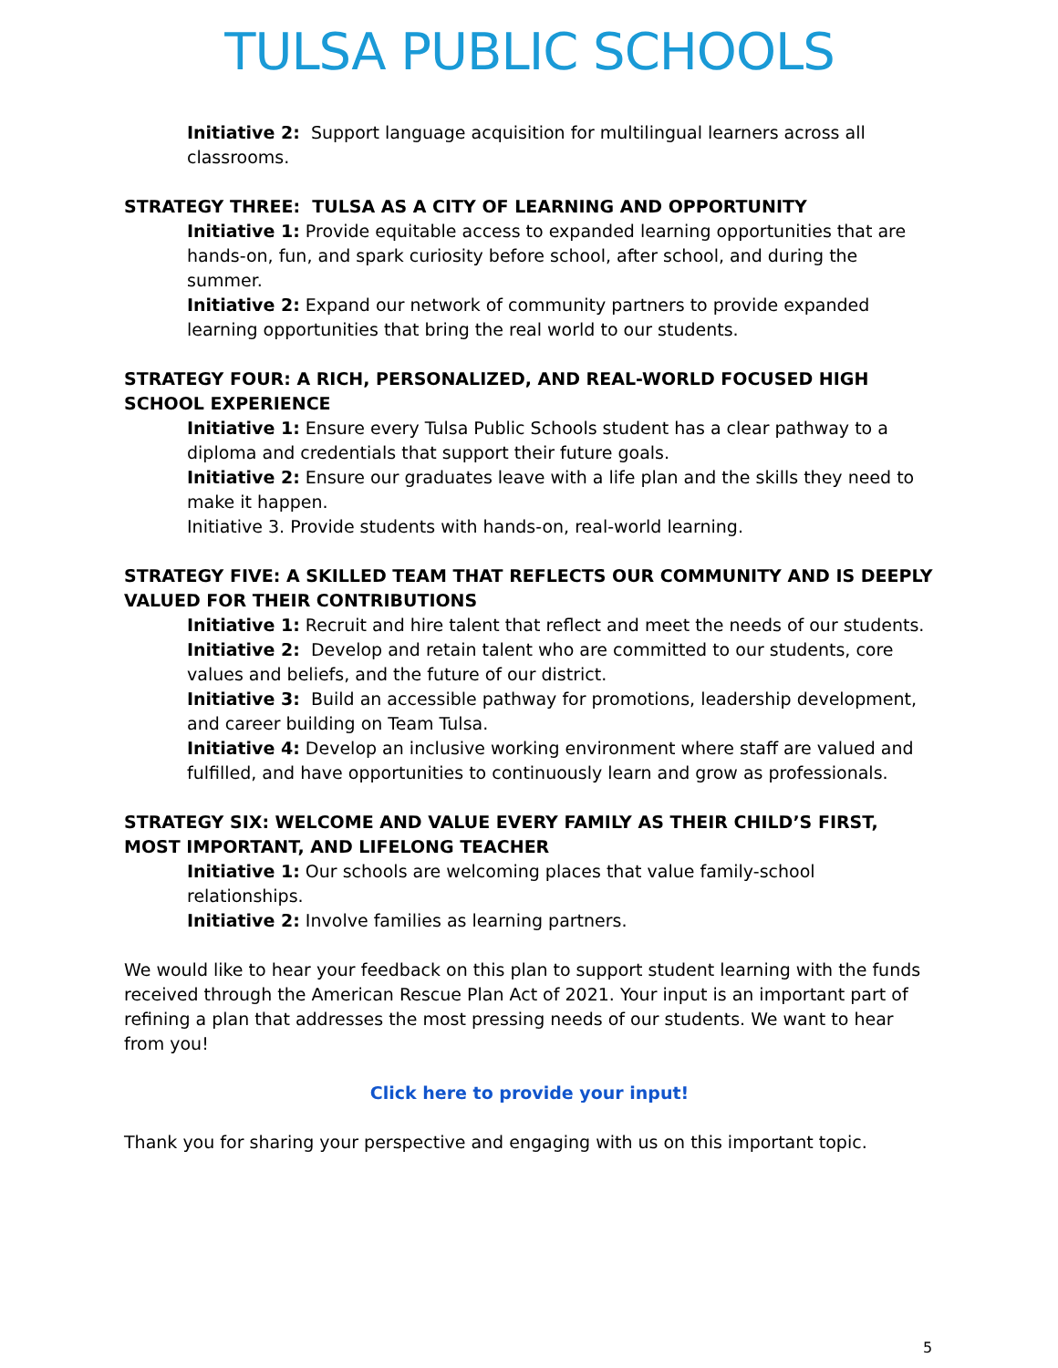TULSA PUBLIC SCHOOLS
Initiative 2: Support language acquisition for multilingual learners across all classrooms.
STRATEGY THREE: TULSA AS A CITY OF LEARNING AND OPPORTUNITY
Initiative 1: Provide equitable access to expanded learning opportunities that are hands-on, fun, and spark curiosity before school, after school, and during the summer.
Initiative 2: Expand our network of community partners to provide expanded learning opportunities that bring the real world to our students.
STRATEGY FOUR: A RICH, PERSONALIZED, AND REAL-WORLD FOCUSED HIGH SCHOOL EXPERIENCE
Initiative 1: Ensure every Tulsa Public Schools student has a clear pathway to a diploma and credentials that support their future goals.
Initiative 2: Ensure our graduates leave with a life plan and the skills they need to make it happen.
Initiative 3. Provide students with hands-on, real-world learning.
STRATEGY FIVE: A SKILLED TEAM THAT REFLECTS OUR COMMUNITY AND IS DEEPLY VALUED FOR THEIR CONTRIBUTIONS
Initiative 1: Recruit and hire talent that reflect and meet the needs of our students.
Initiative 2: Develop and retain talent who are committed to our students, core values and beliefs, and the future of our district.
Initiative 3: Build an accessible pathway for promotions, leadership development, and career building on Team Tulsa.
Initiative 4: Develop an inclusive working environment where staff are valued and fulfilled, and have opportunities to continuously learn and grow as professionals.
STRATEGY SIX: WELCOME AND VALUE EVERY FAMILY AS THEIR CHILD’S FIRST, MOST IMPORTANT, AND LIFELONG TEACHER
Initiative 1: Our schools are welcoming places that value family-school relationships.
Initiative 2: Involve families as learning partners.
We would like to hear your feedback on this plan to support student learning with the funds received through the American Rescue Plan Act of 2021. Your input is an important part of refining a plan that addresses the most pressing needs of our students. We want to hear from you!
Click here to provide your input!
Thank you for sharing your perspective and engaging with us on this important topic.
5